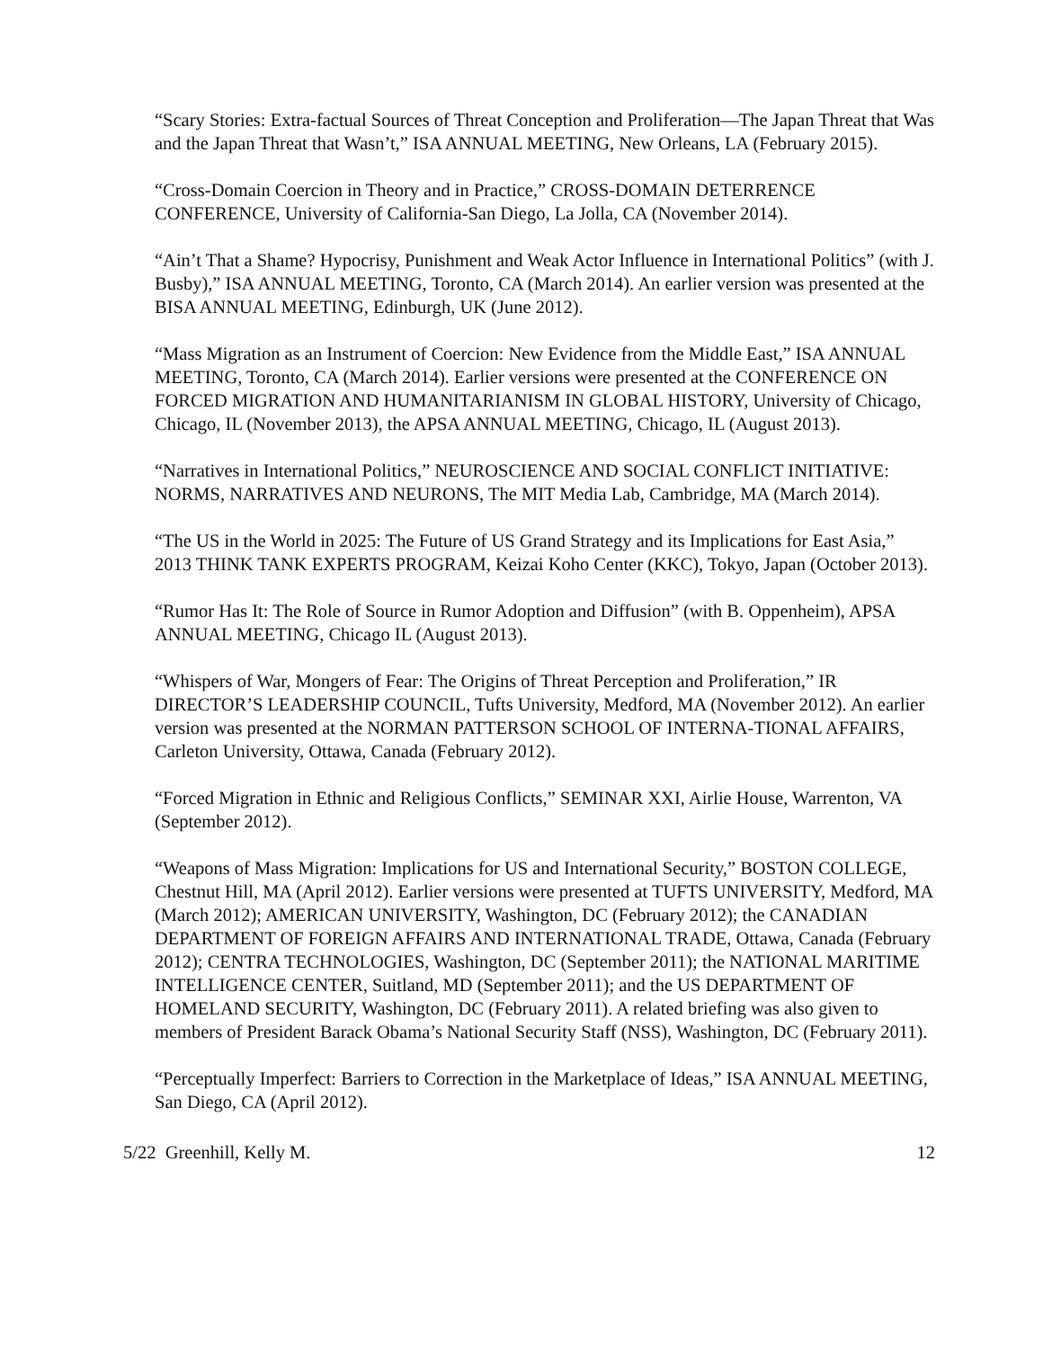“Scary Stories: Extra-factual Sources of Threat Conception and Proliferation—The Japan Threat that Was and the Japan Threat that Wasn’t,” ISA ANNUAL MEETING, New Orleans, LA (February 2015).
“Cross-Domain Coercion in Theory and in Practice,” CROSS-DOMAIN DETERRENCE CONFERENCE, University of California-San Diego, La Jolla, CA (November 2014).
“Ain’t That a Shame? Hypocrisy, Punishment and Weak Actor Influence in International Politics” (with J. Busby),” ISA ANNUAL MEETING, Toronto, CA (March 2014). An earlier version was presented at the BISA ANNUAL MEETING, Edinburgh, UK (June 2012).
“Mass Migration as an Instrument of Coercion: New Evidence from the Middle East,” ISA ANNUAL MEETING, Toronto, CA (March 2014). Earlier versions were presented at the CONFERENCE ON FORCED MIGRATION AND HUMANITARIANISM IN GLOBAL HISTORY, University of Chicago, Chicago, IL (November 2013), the APSA ANNUAL MEETING, Chicago, IL (August 2013).
“Narratives in International Politics,” NEUROSCIENCE AND SOCIAL CONFLICT INITIATIVE: NORMS, NARRATIVES AND NEURONS, The MIT Media Lab, Cambridge, MA (March 2014).
“The US in the World in 2025: The Future of US Grand Strategy and its Implications for East Asia,” 2013 THINK TANK EXPERTS PROGRAM, Keizai Koho Center (KKC), Tokyo, Japan (October 2013).
“Rumor Has It: The Role of Source in Rumor Adoption and Diffusion” (with B. Oppenheim), APSA ANNUAL MEETING, Chicago IL (August 2013).
“Whispers of War, Mongers of Fear: The Origins of Threat Perception and Proliferation,” IR DIRECTOR’S LEADERSHIP COUNCIL, Tufts University, Medford, MA (November 2012). An earlier version was presented at the NORMAN PATTERSON SCHOOL OF INTERNA-TIONAL AFFAIRS, Carleton University, Ottawa, Canada (February 2012).
“Forced Migration in Ethnic and Religious Conflicts,” SEMINAR XXI, Airlie House, Warrenton, VA (September 2012).
“Weapons of Mass Migration: Implications for US and International Security,” BOSTON COLLEGE, Chestnut Hill, MA (April 2012). Earlier versions were presented at TUFTS UNIVERSITY, Medford, MA (March 2012); AMERICAN UNIVERSITY, Washington, DC (February 2012); the CANADIAN DEPARTMENT OF FOREIGN AFFAIRS AND INTERNATIONAL TRADE, Ottawa, Canada (February 2012); CENTRA TECHNOLOGIES, Washington, DC (September 2011); the NATIONAL MARITIME INTELLIGENCE CENTER, Suitland, MD (September 2011); and the US DEPARTMENT OF HOMELAND SECURITY, Washington, DC (February 2011). A related briefing was also given to members of President Barack Obama’s National Security Staff (NSS), Washington, DC (February 2011).
“Perceptually Imperfect: Barriers to Correction in the Marketplace of Ideas,” ISA ANNUAL MEETING, San Diego, CA (April 2012).
5/22 Greenhill, Kelly M. 12